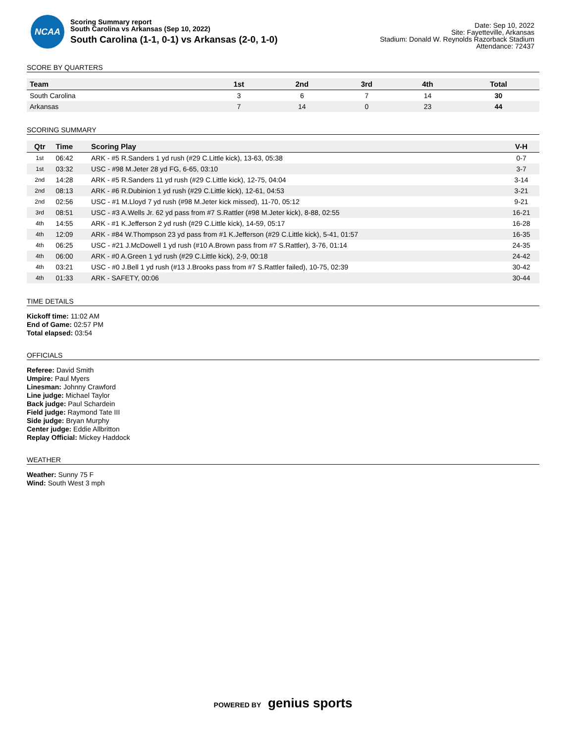NCAA
Scoring Summary report
South Carolina vs Arkansas (Sep 10, 2022)
South Carolina (1-1, 0-1) vs Arkansas (2-0, 1-0)
Date: Sep 10, 2022
Site: Fayetteville, Arkansas
Stadium: Donald W. Reynolds Razorback Stadium
Attendance: 72437
SCORE BY QUARTERS
| Team | 1st | 2nd | 3rd | 4th | Total |
| --- | --- | --- | --- | --- | --- |
| South Carolina | 3 | 6 | 7 | 14 | 30 |
| Arkansas | 7 | 14 | 0 | 23 | 44 |
SCORING SUMMARY
| Qtr | Time | Scoring Play | V-H |
| --- | --- | --- | --- |
| 1st | 06:42 | ARK - #5 R.Sanders 1 yd rush (#29 C.Little kick), 13-63, 05:38 | 0-7 |
| 1st | 03:32 | USC - #98 M.Jeter 28 yd FG, 6-65, 03:10 | 3-7 |
| 2nd | 14:28 | ARK - #5 R.Sanders 11 yd rush (#29 C.Little kick), 12-75, 04:04 | 3-14 |
| 2nd | 08:13 | ARK - #6 R.Dubinion 1 yd rush (#29 C.Little kick), 12-61, 04:53 | 3-21 |
| 2nd | 02:56 | USC - #1 M.Lloyd 7 yd rush (#98 M.Jeter kick missed), 11-70, 05:12 | 9-21 |
| 3rd | 08:51 | USC - #3 A.Wells Jr. 62 yd pass from #7 S.Rattler (#98 M.Jeter kick), 8-88, 02:55 | 16-21 |
| 4th | 14:55 | ARK - #1 K.Jefferson 2 yd rush (#29 C.Little kick), 14-59, 05:17 | 16-28 |
| 4th | 12:09 | ARK - #84 W.Thompson 23 yd pass from #1 K.Jefferson (#29 C.Little kick), 5-41, 01:57 | 16-35 |
| 4th | 06:25 | USC - #21 J.McDowell 1 yd rush (#10 A.Brown pass from #7 S.Rattler), 3-76, 01:14 | 24-35 |
| 4th | 06:00 | ARK - #0 A.Green 1 yd rush (#29 C.Little kick), 2-9, 00:18 | 24-42 |
| 4th | 03:21 | USC - #0 J.Bell 1 yd rush (#13 J.Brooks pass from #7 S.Rattler failed), 10-75, 02:39 | 30-42 |
| 4th | 01:33 | ARK - SAFETY, 00:06 | 30-44 |
TIME DETAILS
Kickoff time: 11:02 AM
End of Game: 02:57 PM
Total elapsed: 03:54
OFFICIALS
Referee: David Smith
Umpire: Paul Myers
Linesman: Johnny Crawford
Line judge: Michael Taylor
Back judge: Paul Schardein
Field judge: Raymond Tate III
Side judge: Bryan Murphy
Center judge: Eddie Allbritton
Replay Official: Mickey Haddock
WEATHER
Weather: Sunny 75 F
Wind: South West 3 mph
POWERED BY genius sports